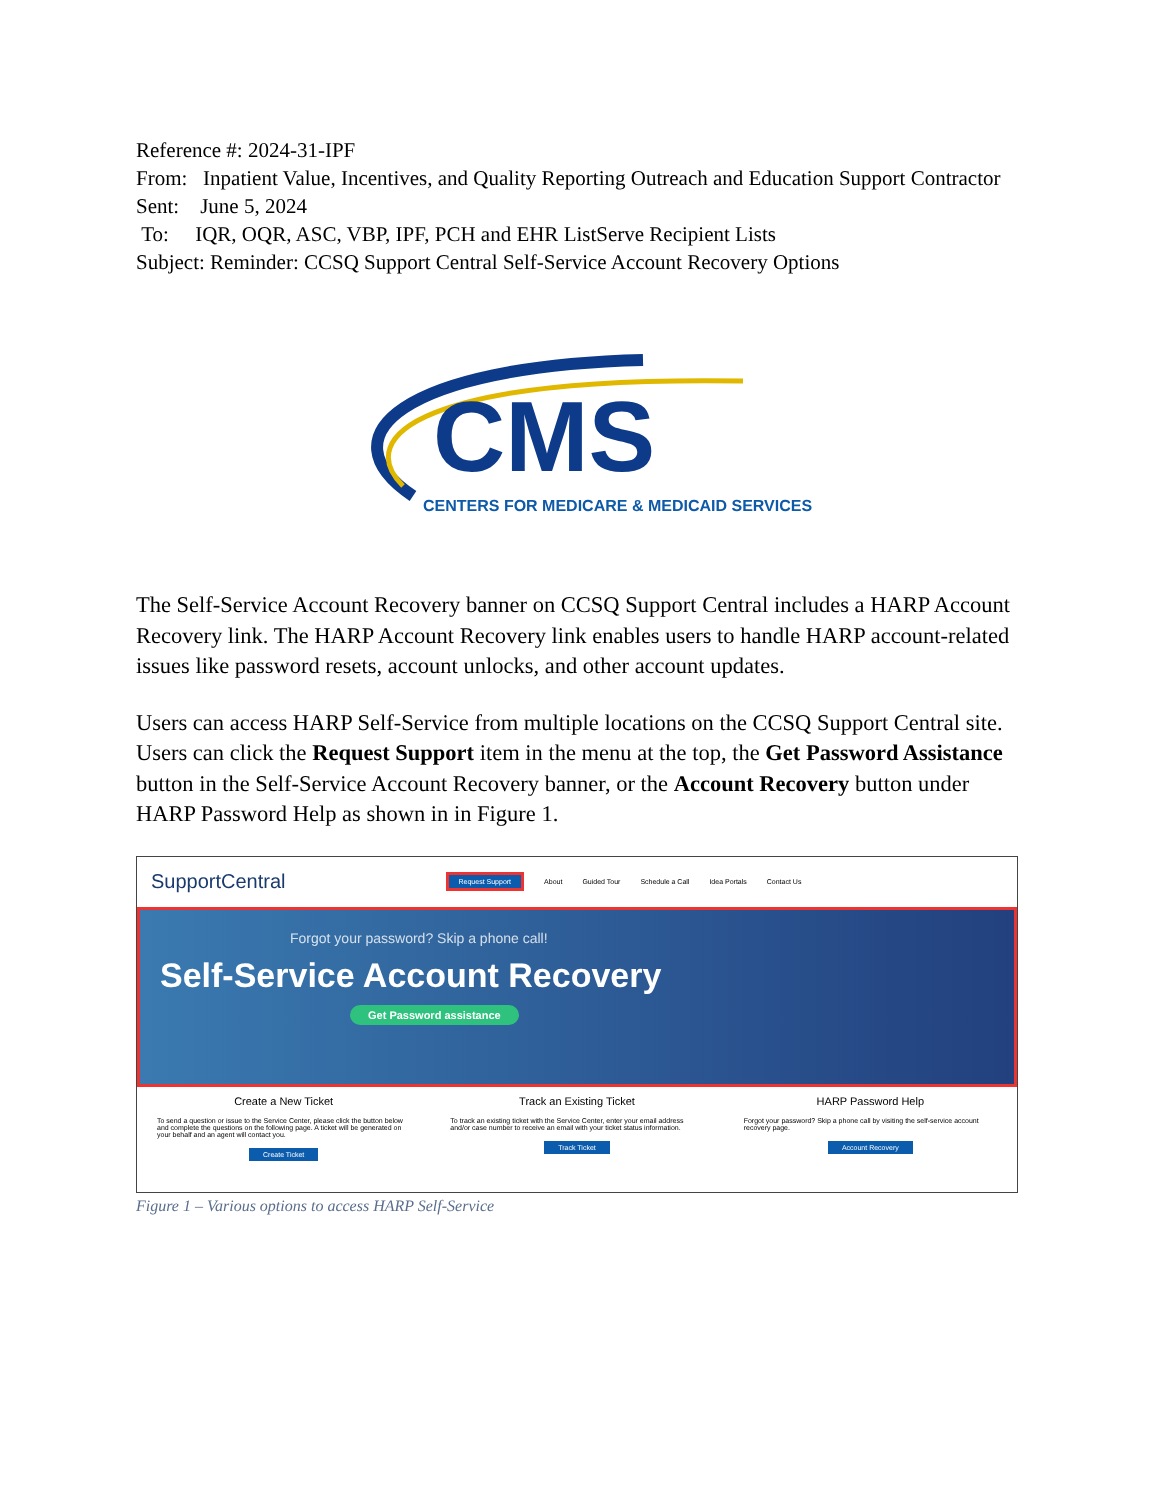Reference #: 2024-31-IPF
From: Inpatient Value, Incentives, and Quality Reporting Outreach and Education Support Contractor
Sent: June 5, 2024
To: IQR, OQR, ASC, VBP, IPF, PCH and EHR ListServe Recipient Lists
Subject: Reminder: CCSQ Support Central Self-Service Account Recovery Options
CMS
CENTERS FOR MEDICARE & MEDICAID SERVICES
The Self-Service Account Recovery banner on CCSQ Support Central includes a HARP Account Recovery link. The HARP Account Recovery link enables users to handle HARP account-related issues like password resets, account unlocks, and other account updates.
Users can access HARP Self-Service from multiple locations on the CCSQ Support Central site. Users can click the Request Support item in the menu at the top, the Get Password Assistance button in the Self-Service Account Recovery banner, or the Account Recovery button under HARP Password Help as shown in in Figure 1.
SupportCentral Request Support About Guided Tour Schedule a Call Idea Portals Contact Us
Forgot your password? Skip a phone call!
Self-Service Account Recovery
Get Password assistance
Create a New Ticket
To send a question or issue to the Service Center, please click the button below and complete the questions on the following page. A ticket will be generated on your behalf and an agent will contact you.
Create Ticket
Track an Existing Ticket
To track an existing ticket with the Service Center, enter your email address and/or case number to receive an email with your ticket status information.
Track Ticket
HARP Password Help
Forgot your password? Skip a phone call by visiting the self-service account recovery page.
Account Recovery
Figure 1 – Various options to access HARP Self-Service